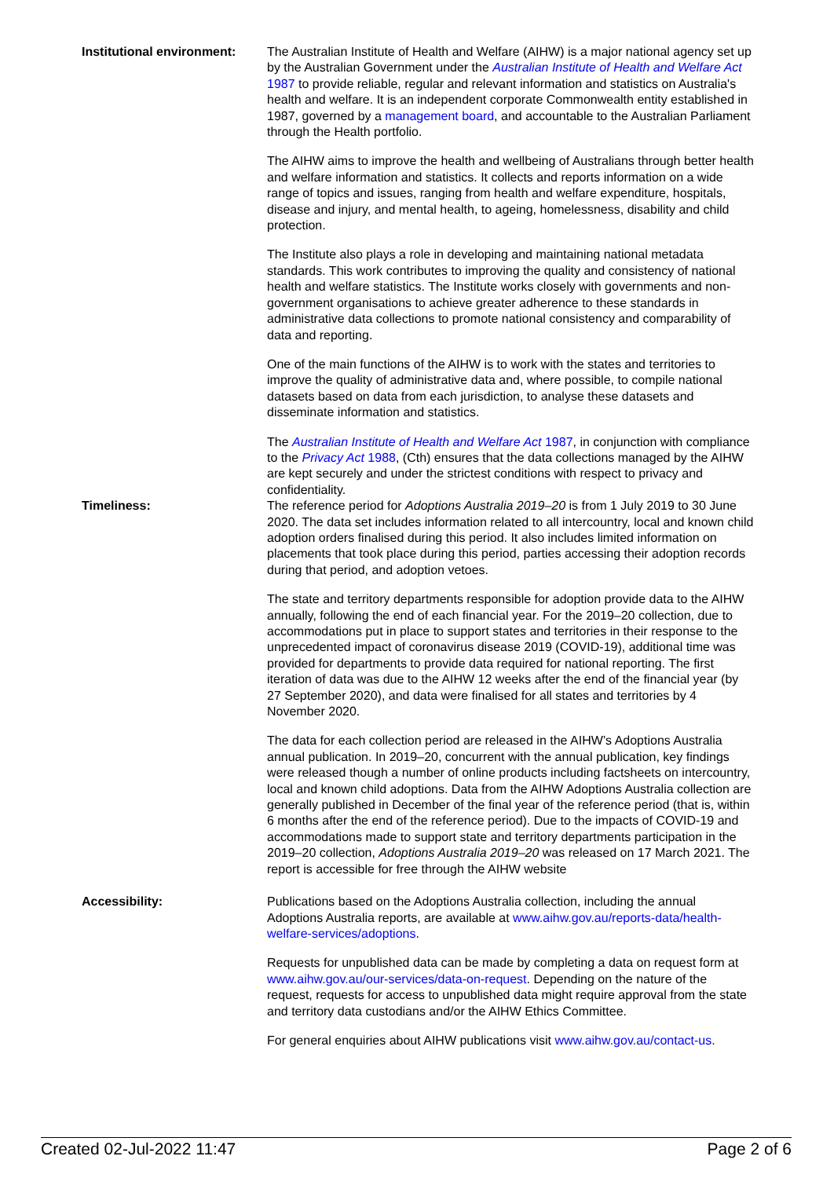| Institutional environment: | The Australian Institute of Health and Welfare (AIHW) is a major national agency set up by the Australian Government under the Australian Institute of Health and Welfare Act 1987 to provide reliable, regular and relevant information and statistics on Australia's health and welfare. It is an independent corporate Commonwealth entity established in 1987, governed by a management board , and accountable to the Australian Parliament through the Health portfolio. The AIHW aims to improve the health and wellbeing of Australians through better health and welfare information and statistics. It collects and reports information on a wide range of topics and issues, ranging from health and welfare expenditure, hospitals, disease and injury, and mental health, to ageing, homelessness, disability and child protection. The Institute also plays a role in developing and maintaining national metadata standards. This work contributes to improving the quality and consistency of national health and welfare statistics. The Institute works closely with governments and non-government organisations to achieve greater adherence to these standards in administrative data collections to promote national consistency and comparability of data and reporting. One of the main functions of the AIHW is to work with the states and territories to improve the quality of administrative data and, where possible, to compile national datasets based on data from each jurisdiction, to analyse these datasets and disseminate information and statistics. The Australian Institute of Health and Welfare Act 1987 , in conjunction with compliance to the Privacy Act 1988 , (Cth) ensures that the data collections managed by the AIHW are kept securely and under the strictest conditions with respect to privacy and confidentiality. |
| Timeliness: | The reference period for Adoptions Australia 2019–20 is from 1 July 2019 to 30 June 2020. The data set includes information related to all intercountry, local and known child adoption orders finalised during this period. It also includes limited information on placements that took place during this period, parties accessing their adoption records during that period, and adoption vetoes. The state and territory departments responsible for adoption provide data to the AIHW annually, following the end of each financial year. For the 2019–20 collection, due to accommodations put in place to support states and territories in their response to the unprecedented impact of coronavirus disease 2019 (COVID-19), additional time was provided for departments to provide data required for national reporting. The first iteration of data was due to the AIHW 12 weeks after the end of the financial year (by 27 September 2020), and data were finalised for all states and territories by 4 November 2020. The data for each collection period are released in the AIHW’s Adoptions Australia annual publication. In 2019–20, concurrent with the annual publication, key findings were released though a number of online products including factsheets on intercountry, local and known child adoptions. Data from the AIHW Adoptions Australia collection are generally published in December of the final year of the reference period (that is, within 6 months after the end of the reference period). Due to the impacts of COVID-19 and accommodations made to support state and territory departments participation in the 2019–20 collection, Adoptions Australia 2019–20 was released on 17 March 2021. The report is accessible for free through the AIHW website |
| Accessibility: | Publications based on the Adoptions Australia collection, including the annual Adoptions Australia reports, are available at www.aihw.gov.au/reports-data/health-welfare-services/adoptions . Requests for unpublished data can be made by completing a data on request form at www.aihw.gov.au/our-services/data-on-request . Depending on the nature of the request, requests for access to unpublished data might require approval from the state and territory data custodians and/or the AIHW Ethics Committee. For general enquiries about AIHW publications visit www.aihw.gov.au/contact-us . |
Created 02-Jul-2022 11:47 Page 2 of 6